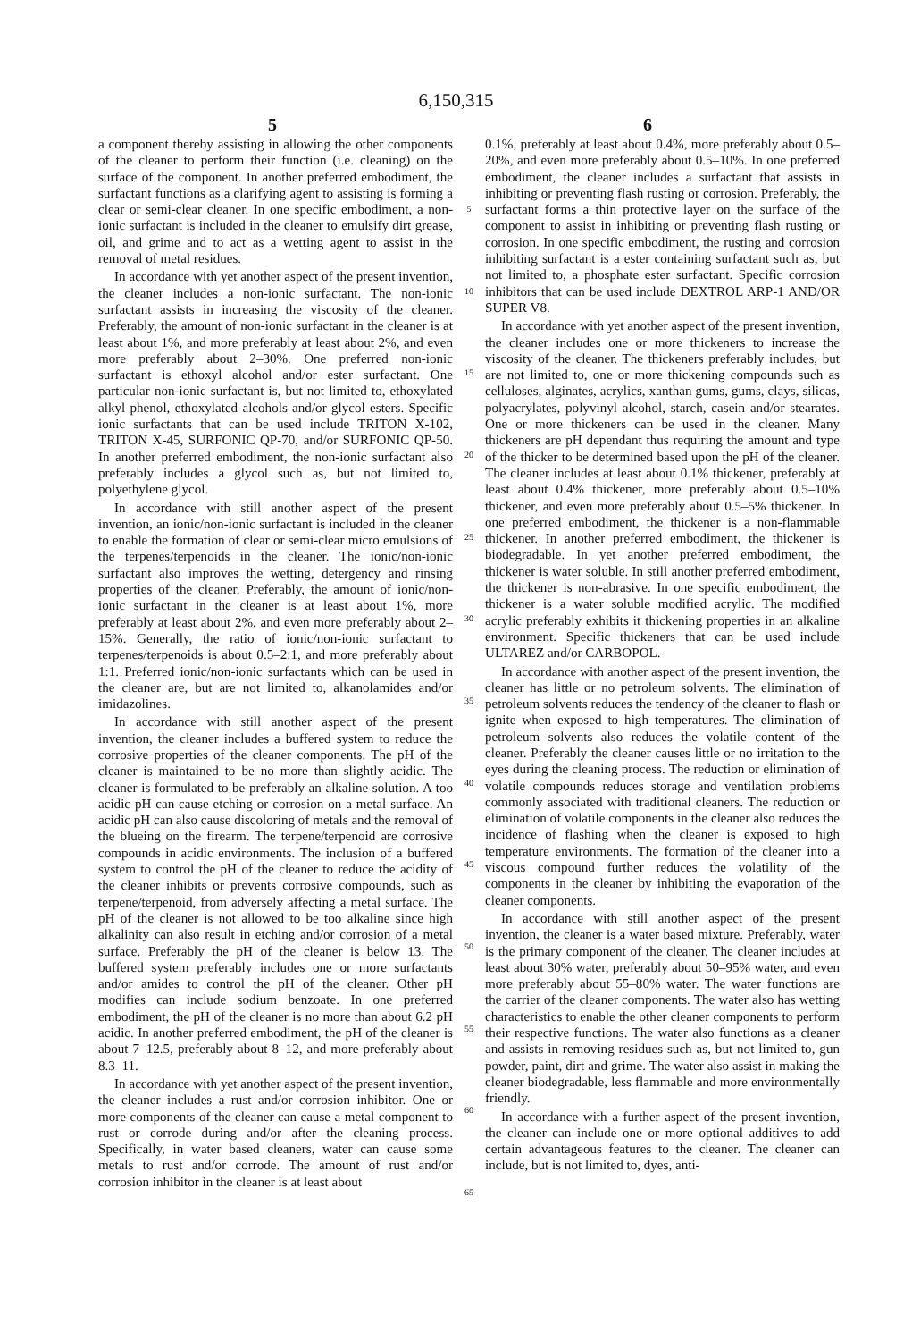6,150,315
5 6
a component thereby assisting in allowing the other components of the cleaner to perform their function (i.e. cleaning) on the surface of the component. In another preferred embodiment, the surfactant functions as a clarifying agent to assisting is forming a clear or semi-clear cleaner. In one specific embodiment, a non-ionic surfactant is included in the cleaner to emulsify dirt grease, oil, and grime and to act as a wetting agent to assist in the removal of metal residues.
In accordance with yet another aspect of the present invention, the cleaner includes a non-ionic surfactant. The non-ionic surfactant assists in increasing the viscosity of the cleaner. Preferably, the amount of non-ionic surfactant in the cleaner is at least about 1%, and more preferably at least about 2%, and even more preferably about 2–30%. One preferred non-ionic surfactant is ethoxyl alcohol and/or ester surfactant. One particular non-ionic surfactant is, but not limited to, ethoxylated alkyl phenol, ethoxylated alcohols and/or glycol esters. Specific ionic surfactants that can be used include TRITON X-102, TRITON X-45, SURFONIC QP-70, and/or SURFONIC QP-50. In another preferred embodiment, the non-ionic surfactant also preferably includes a glycol such as, but not limited to, polyethylene glycol.
In accordance with still another aspect of the present invention, an ionic/non-ionic surfactant is included in the cleaner to enable the formation of clear or semi-clear micro emulsions of the terpenes/terpenoids in the cleaner. The ionic/non-ionic surfactant also improves the wetting, detergency and rinsing properties of the cleaner. Preferably, the amount of ionic/non-ionic surfactant in the cleaner is at least about 1%, more preferably at least about 2%, and even more preferably about 2–15%. Generally, the ratio of ionic/non-ionic surfactant to terpenes/terpenoids is about 0.5–2:1, and more preferably about 1:1. Preferred ionic/non-ionic surfactants which can be used in the cleaner are, but are not limited to, alkanolamides and/or imidazolines.
In accordance with still another aspect of the present invention, the cleaner includes a buffered system to reduce the corrosive properties of the cleaner components. The pH of the cleaner is maintained to be no more than slightly acidic. The cleaner is formulated to be preferably an alkaline solution. A too acidic pH can cause etching or corrosion on a metal surface. An acidic pH can also cause discoloring of metals and the removal of the blueing on the firearm. The terpene/terpenoid are corrosive compounds in acidic environments. The inclusion of a buffered system to control the pH of the cleaner to reduce the acidity of the cleaner inhibits or prevents corrosive compounds, such as terpene/terpenoid, from adversely affecting a metal surface. The pH of the cleaner is not allowed to be too alkaline since high alkalinity can also result in etching and/or corrosion of a metal surface. Preferably the pH of the cleaner is below 13. The buffered system preferably includes one or more surfactants and/or amides to control the pH of the cleaner. Other pH modifies can include sodium benzoate. In one preferred embodiment, the pH of the cleaner is no more than about 6.2 pH acidic. In another preferred embodiment, the pH of the cleaner is about 7–12.5, preferably about 8–12, and more preferably about 8.3–11.
In accordance with yet another aspect of the present invention, the cleaner includes a rust and/or corrosion inhibitor. One or more components of the cleaner can cause a metal component to rust or corrode during and/or after the cleaning process. Specifically, in water based cleaners, water can cause some metals to rust and/or corrode. The amount of rust and/or corrosion inhibitor in the cleaner is at least about
5
10
15
20
25
30
35
40
45
50
55
60
65
0.1%, preferably at least about 0.4%, more preferably about 0.5–20%, and even more preferably about 0.5–10%. In one preferred embodiment, the cleaner includes a surfactant that assists in inhibiting or preventing flash rusting or corrosion. Preferably, the surfactant forms a thin protective layer on the surface of the component to assist in inhibiting or preventing flash rusting or corrosion. In one specific embodiment, the rusting and corrosion inhibiting surfactant is a ester containing surfactant such as, but not limited to, a phosphate ester surfactant. Specific corrosion inhibitors that can be used include DEXTROL ARP-1 AND/OR SUPER V8.
In accordance with yet another aspect of the present invention, the cleaner includes one or more thickeners to increase the viscosity of the cleaner. The thickeners preferably includes, but are not limited to, one or more thickening compounds such as celluloses, alginates, acrylics, xanthan gums, gums, clays, silicas, polyacrylates, polyvinyl alcohol, starch, casein and/or stearates. One or more thickeners can be used in the cleaner. Many thickeners are pH dependant thus requiring the amount and type of the thicker to be determined based upon the pH of the cleaner. The cleaner includes at least about 0.1% thickener, preferably at least about 0.4% thickener, more preferably about 0.5–10% thickener, and even more preferably about 0.5–5% thickener. In one preferred embodiment, the thickener is a non-flammable thickener. In another preferred embodiment, the thickener is biodegradable. In yet another preferred embodiment, the thickener is water soluble. In still another preferred embodiment, the thickener is non-abrasive. In one specific embodiment, the thickener is a water soluble modified acrylic. The modified acrylic preferably exhibits it thickening properties in an alkaline environment. Specific thickeners that can be used include ULTAREZ and/or CARBOPOL.
In accordance with another aspect of the present invention, the cleaner has little or no petroleum solvents. The elimination of petroleum solvents reduces the tendency of the cleaner to flash or ignite when exposed to high temperatures. The elimination of petroleum solvents also reduces the volatile content of the cleaner. Preferably the cleaner causes little or no irritation to the eyes during the cleaning process. The reduction or elimination of volatile compounds reduces storage and ventilation problems commonly associated with traditional cleaners. The reduction or elimination of volatile components in the cleaner also reduces the incidence of flashing when the cleaner is exposed to high temperature environments. The formation of the cleaner into a viscous compound further reduces the volatility of the components in the cleaner by inhibiting the evaporation of the cleaner components.
In accordance with still another aspect of the present invention, the cleaner is a water based mixture. Preferably, water is the primary component of the cleaner. The cleaner includes at least about 30% water, preferably about 50–95% water, and even more preferably about 55–80% water. The water functions are the carrier of the cleaner components. The water also has wetting characteristics to enable the other cleaner components to perform their respective functions. The water also functions as a cleaner and assists in removing residues such as, but not limited to, gun powder, paint, dirt and grime. The water also assist in making the cleaner biodegradable, less flammable and more environmentally friendly.
In accordance with a further aspect of the present invention, the cleaner can include one or more optional additives to add certain advantageous features to the cleaner. The cleaner can include, but is not limited to, dyes, anti-